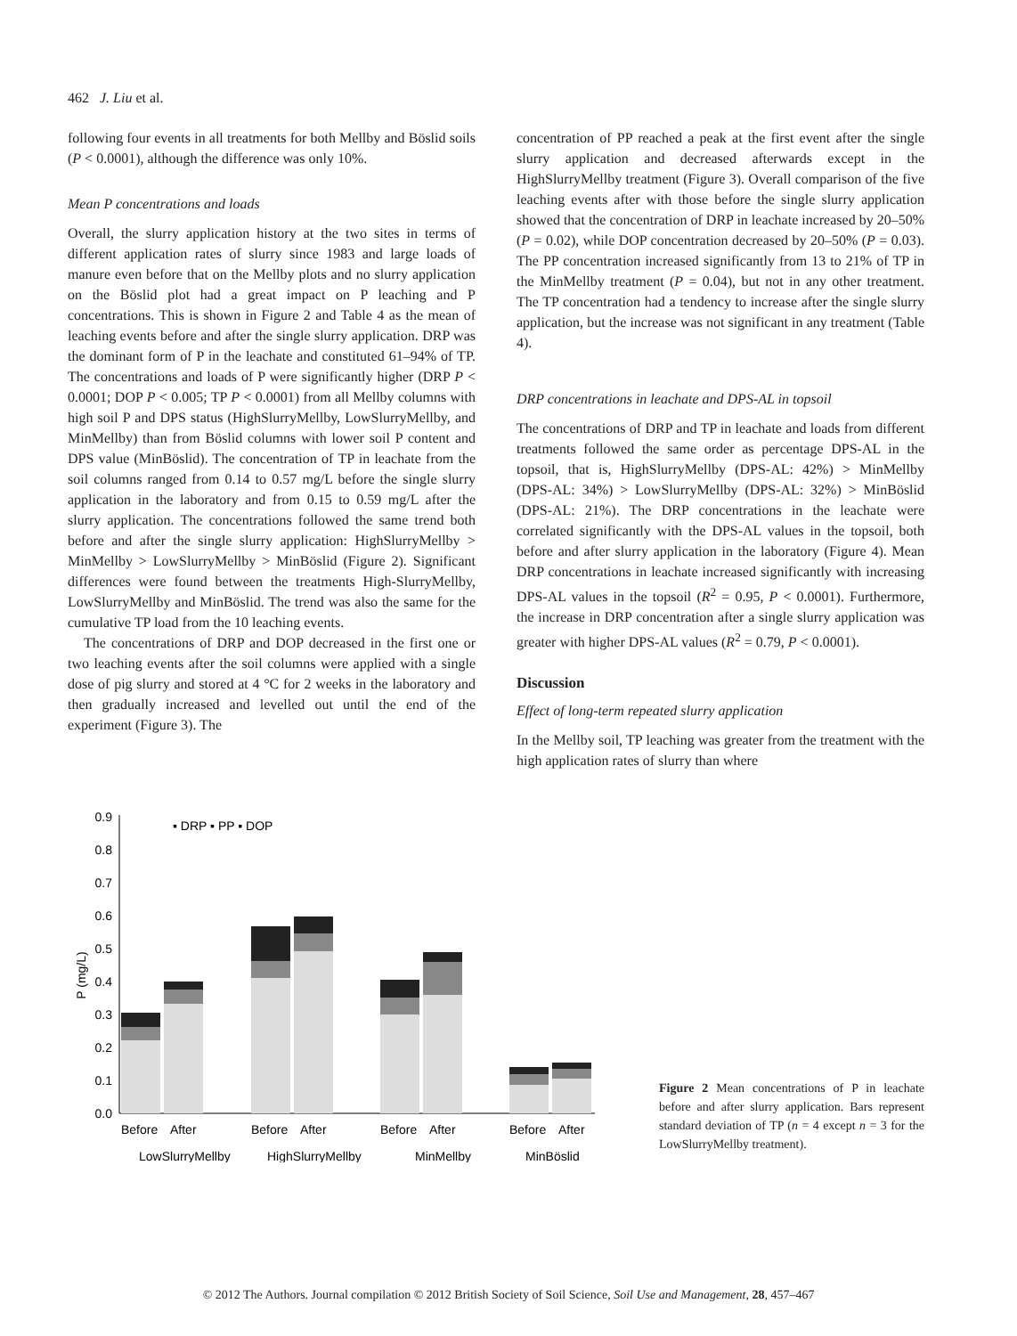462 J. Liu et al.
following four events in all treatments for both Mellby and Böslid soils (P < 0.0001), although the difference was only 10%.
Mean P concentrations and loads
Overall, the slurry application history at the two sites in terms of different application rates of slurry since 1983 and large loads of manure even before that on the Mellby plots and no slurry application on the Böslid plot had a great impact on P leaching and P concentrations. This is shown in Figure 2 and Table 4 as the mean of leaching events before and after the single slurry application. DRP was the dominant form of P in the leachate and constituted 61–94% of TP. The concentrations and loads of P were significantly higher (DRP P < 0.0001; DOP P < 0.005; TP P < 0.0001) from all Mellby columns with high soil P and DPS status (HighSlurryMellby, LowSlurryMellby, and MinMellby) than from Böslid columns with lower soil P content and DPS value (MinBöslid). The concentration of TP in leachate from the soil columns ranged from 0.14 to 0.57 mg/L before the single slurry application in the laboratory and from 0.15 to 0.59 mg/L after the slurry application. The concentrations followed the same trend both before and after the single slurry application: HighSlurryMellby > MinMellby > LowSlurryMellby > MinBöslid (Figure 2). Significant differences were found between the treatments High-SlurryMellby, LowSlurryMellby and MinBöslid. The trend was also the same for the cumulative TP load from the 10 leaching events.
The concentrations of DRP and DOP decreased in the first one or two leaching events after the soil columns were applied with a single dose of pig slurry and stored at 4 °C for 2 weeks in the laboratory and then gradually increased and levelled out until the end of the experiment (Figure 3). The
concentration of PP reached a peak at the first event after the single slurry application and decreased afterwards except in the HighSlurryMellby treatment (Figure 3). Overall comparison of the five leaching events after with those before the single slurry application showed that the concentration of DRP in leachate increased by 20–50% (P = 0.02), while DOP concentration decreased by 20–50% (P = 0.03). The PP concentration increased significantly from 13 to 21% of TP in the MinMellby treatment (P = 0.04), but not in any other treatment. The TP concentration had a tendency to increase after the single slurry application, but the increase was not significant in any treatment (Table 4).
DRP concentrations in leachate and DPS-AL in topsoil
The concentrations of DRP and TP in leachate and loads from different treatments followed the same order as percentage DPS-AL in the topsoil, that is, HighSlurryMellby (DPS-AL: 42%) > MinMellby (DPS-AL: 34%) > LowSlurryMellby (DPS-AL: 32%) > MinBöslid (DPS-AL: 21%). The DRP concentrations in the leachate were correlated significantly with the DPS-AL values in the topsoil, both before and after slurry application in the laboratory (Figure 4). Mean DRP concentrations in leachate increased significantly with increasing DPS-AL values in the topsoil (R<sup>2</sup> = 0.95, P < 0.0001). Furthermore, the increase in DRP concentration after a single slurry application was greater with higher DPS-AL values (R<sup>2</sup> = 0.79, P < 0.0001).
Discussion
Effect of long-term repeated slurry application
In the Mellby soil, TP leaching was greater from the treatment with the high application rates of slurry than where
P (mg/L)
0.0
0.1
0.2
0.3
0.4
0.5
0.6
0.7
0.8
0.9
▪ DRP ▪ PP ▪ DOP
Before
After
Before
After
Before
After
Before
After
LowSlurryMellby
HighSlurryMellby
MinMellby
MinBöslid
Figure 2 Mean concentrations of P in leachate before and after slurry application. Bars represent standard deviation of TP (n = 4 except n = 3 for the LowSlurryMellby treatment).
© 2012 The Authors. Journal compilation © 2012 British Society of Soil Science, Soil Use and Management, 28, 457–467